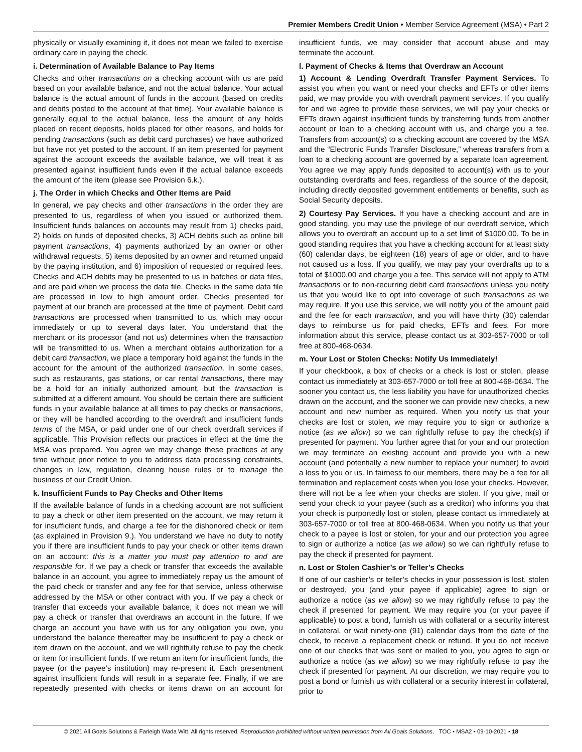Premier Members Credit Union • Member Service Agreement (MSA) • Part 2
physically or visually examining it, it does not mean we failed to exercise ordinary care in paying the check.
i. Determination of Available Balance to Pay Items
Checks and other transactions on a checking account with us are paid based on your available balance, and not the actual balance. Your actual balance is the actual amount of funds in the account (based on credits and debits posted to the account at that time). Your available balance is generally equal to the actual balance, less the amount of any holds placed on recent deposits, holds placed for other reasons, and holds for pending transactions (such as debit card purchases) we have authorized but have not yet posted to the account. If an item presented for payment against the account exceeds the available balance, we will treat it as presented against insufficient funds even if the actual balance exceeds the amount of the item (please see Provision 6.k.).
j. The Order in which Checks and Other Items are Paid
In general, we pay checks and other transactions in the order they are presented to us, regardless of when you issued or authorized them. Insufficient funds balances on accounts may result from 1) checks paid, 2) holds on funds of deposited checks, 3) ACH debits such as online bill payment transactions, 4) payments authorized by an owner or other withdrawal requests, 5) items deposited by an owner and returned unpaid by the paying institution, and 6) imposition of requested or required fees. Checks and ACH debits may be presented to us in batches or data files, and are paid when we process the data file. Checks in the same data file are processed in low to high amount order. Checks presented for payment at our branch are processed at the time of payment. Debit card transactions are processed when transmitted to us, which may occur immediately or up to several days later. You understand that the merchant or its processor (and not us) determines when the transaction will be transmitted to us. When a merchant obtains authorization for a debit card transaction, we place a temporary hold against the funds in the account for the amount of the authorized transaction. In some cases, such as restaurants, gas stations, or car rental transactions, there may be a hold for an initially authorized amount, but the transaction is submitted at a different amount. You should be certain there are sufficient funds in your available balance at all times to pay checks or transactions, or they will be handled according to the overdraft and insufficient funds terms of the MSA, or paid under one of our check overdraft services if applicable. This Provision reflects our practices in effect at the time the MSA was prepared. You agree we may change these practices at any time without prior notice to you to address data processing constraints, changes in law, regulation, clearing house rules or to manage the business of our Credit Union.
k. Insufficient Funds to Pay Checks and Other Items
If the available balance of funds in a checking account are not sufficient to pay a check or other item presented on the account, we may return it for insufficient funds, and charge a fee for the dishonored check or item (as explained in Provision 9.). You understand we have no duty to notify you if there are insufficient funds to pay your check or other items drawn on an account: this is a matter you must pay attention to and are responsible for. If we pay a check or transfer that exceeds the available balance in an account, you agree to immediately repay us the amount of the paid check or transfer and any fee for that service, unless otherwise addressed by the MSA or other contract with you. If we pay a check or transfer that exceeds your available balance, it does not mean we will pay a check or transfer that overdraws an account in the future. If we charge an account you have with us for any obligation you owe, you understand the balance thereafter may be insufficient to pay a check or item drawn on the account, and we will rightfully refuse to pay the check or item for insufficient funds. If we return an item for insufficient funds, the payee (or the payee’s institution) may re-present it. Each presentment against insufficient funds will result in a separate fee. Finally, if we are repeatedly presented with checks or items drawn on an account for insufficient funds, we may consider that account abuse and may terminate the account.
l. Payment of Checks & Items that Overdraw an Account
1) Account & Lending Overdraft Transfer Payment Services. To assist you when you want or need your checks and EFTs or other items paid, we may provide you with overdraft payment services. If you qualify for and we agree to provide these services, we will pay your checks or EFTs drawn against insufficient funds by transferring funds from another account or loan to a checking account with us, and charge you a fee. Transfers from account(s) to a checking account are covered by the MSA and the “Electronic Funds Transfer Disclosure,” whereas transfers from a loan to a checking account are governed by a separate loan agreement. You agree we may apply funds deposited to account(s) with us to your outstanding overdrafts and fees, regardless of the source of the deposit, including directly deposited government entitlements or benefits, such as Social Security deposits.
2) Courtesy Pay Services. If you have a checking account and are in good standing, you may use the privilege of our overdraft service, which allows you to overdraft an account up to a set limit of $1000.00. To be in good standing requires that you have a checking account for at least sixty (60) calendar days, be eighteen (18) years of age or older, and to have not caused us a loss. If you qualify, we may pay your overdrafts up to a total of $1000.00 and charge you a fee. This service will not apply to ATM transactions or to non-recurring debit card transactions unless you notify us that you would like to opt into coverage of such transactions as we may require. If you use this service, we will notify you of the amount paid and the fee for each transaction, and you will have thirty (30) calendar days to reimburse us for paid checks, EFTs and fees. For more information about this service, please contact us at 303-657-7000 or toll free at 800-468-0634.
m. Your Lost or Stolen Checks: Notify Us Immediately!
If your checkbook, a box of checks or a check is lost or stolen, please contact us immediately at 303-657-7000 or toll free at 800-468-0634. The sooner you contact us, the less liability you have for unauthorized checks drawn on the account, and the sooner we can provide new checks, a new account and new number as required. When you notify us that your checks are lost or stolen, we may require you to sign or authorize a notice (as we allow) so we can rightfully refuse to pay the check(s) if presented for payment. You further agree that for your and our protection we may terminate an existing account and provide you with a new account (and potentially a new number to replace your number) to avoid a loss to you or us. In fairness to our members, there may be a fee for all termination and replacement costs when you lose your checks. However, there will not be a fee when your checks are stolen. If you give, mail or send your check to your payee (such as a creditor) who informs you that your check is purportedly lost or stolen, please contact us immediately at 303-657-7000 or toll free at 800-468-0634. When you notify us that your check to a payee is lost or stolen, for your and our protection you agree to sign or authorize a notice (as we allow) so we can rightfully refuse to pay the check if presented for payment.
n. Lost or Stolen Cashier’s or Teller’s Checks
If one of our cashier’s or teller’s checks in your possession is lost, stolen or destroyed, you (and your payee if applicable) agree to sign or authorize a notice (as we allow) so we may rightfully refuse to pay the check if presented for payment. We may require you (or your payee if applicable) to post a bond, furnish us with collateral or a security interest in collateral, or wait ninety-one (91) calendar days from the date of the check, to receive a replacement check or refund. If you do not receive one of our checks that was sent or mailed to you, you agree to sign or authorize a notice (as we allow) so we may rightfully refuse to pay the check if presented for payment. At our discretion, we may require you to post a bond or furnish us with collateral or a security interest in collateral, prior to
© 2021 All Goals Solutions & Farleigh Wada Witt. All rights reserved. Reproduction prohibited without written permission from All Goals Solutions. TOC • MSA2 • 09-10-2021 • 18